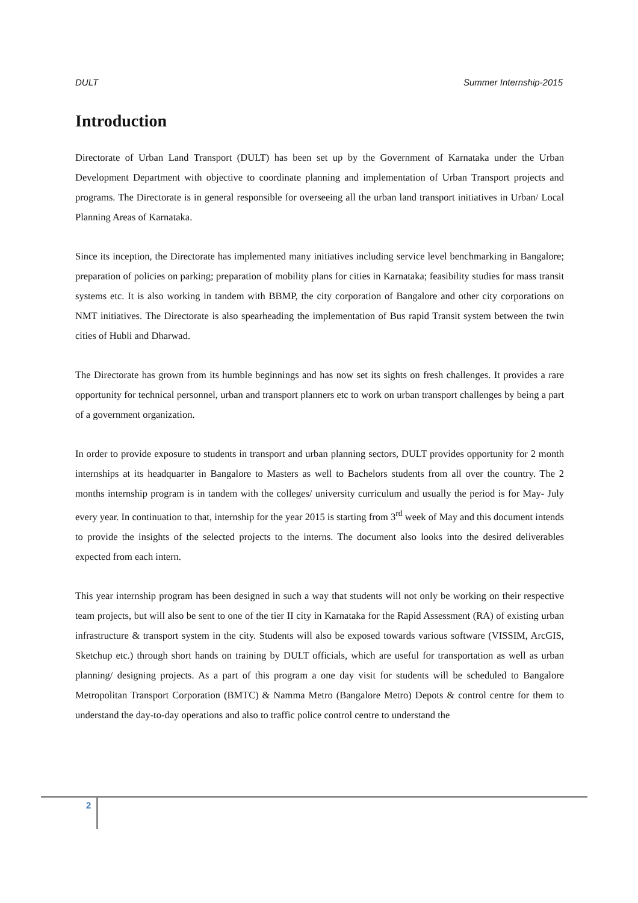DULT Summer Internship-2015
Introduction
Directorate of Urban Land Transport (DULT) has been set up by the Government of Karnataka under the Urban Development Department with objective to coordinate planning and implementation of Urban Transport projects and programs. The Directorate is in general responsible for overseeing all the urban land transport initiatives in Urban/ Local Planning Areas of Karnataka.
Since its inception, the Directorate has implemented many initiatives including service level benchmarking in Bangalore; preparation of policies on parking; preparation of mobility plans for cities in Karnataka; feasibility studies for mass transit systems etc. It is also working in tandem with BBMP, the city corporation of Bangalore and other city corporations on NMT initiatives. The Directorate is also spearheading the implementation of Bus rapid Transit system between the twin cities of Hubli and Dharwad.
The Directorate has grown from its humble beginnings and has now set its sights on fresh challenges. It provides a rare opportunity for technical personnel, urban and transport planners etc to work on urban transport challenges by being a part of a government organization.
In order to provide exposure to students in transport and urban planning sectors, DULT provides opportunity for 2 month internships at its headquarter in Bangalore to Masters as well to Bachelors students from all over the country. The 2 months internship program is in tandem with the colleges/ university curriculum and usually the period is for May- July every year. In continuation to that, internship for the year 2015 is starting from 3<sup>rd</sup> week of May and this document intends to provide the insights of the selected projects to the interns. The document also looks into the desired deliverables expected from each intern.
This year internship program has been designed in such a way that students will not only be working on their respective team projects, but will also be sent to one of the tier II city in Karnataka for the Rapid Assessment (RA) of existing urban infrastructure & transport system in the city. Students will also be exposed towards various software (VISSIM, ArcGIS, Sketchup etc.) through short hands on training by DULT officials, which are useful for transportation as well as urban planning/ designing projects. As a part of this program a one day visit for students will be scheduled to Bangalore Metropolitan Transport Corporation (BMTC) & Namma Metro (Bangalore Metro) Depots & control centre for them to understand the day-to-day operations and also to traffic police control centre to understand the
2